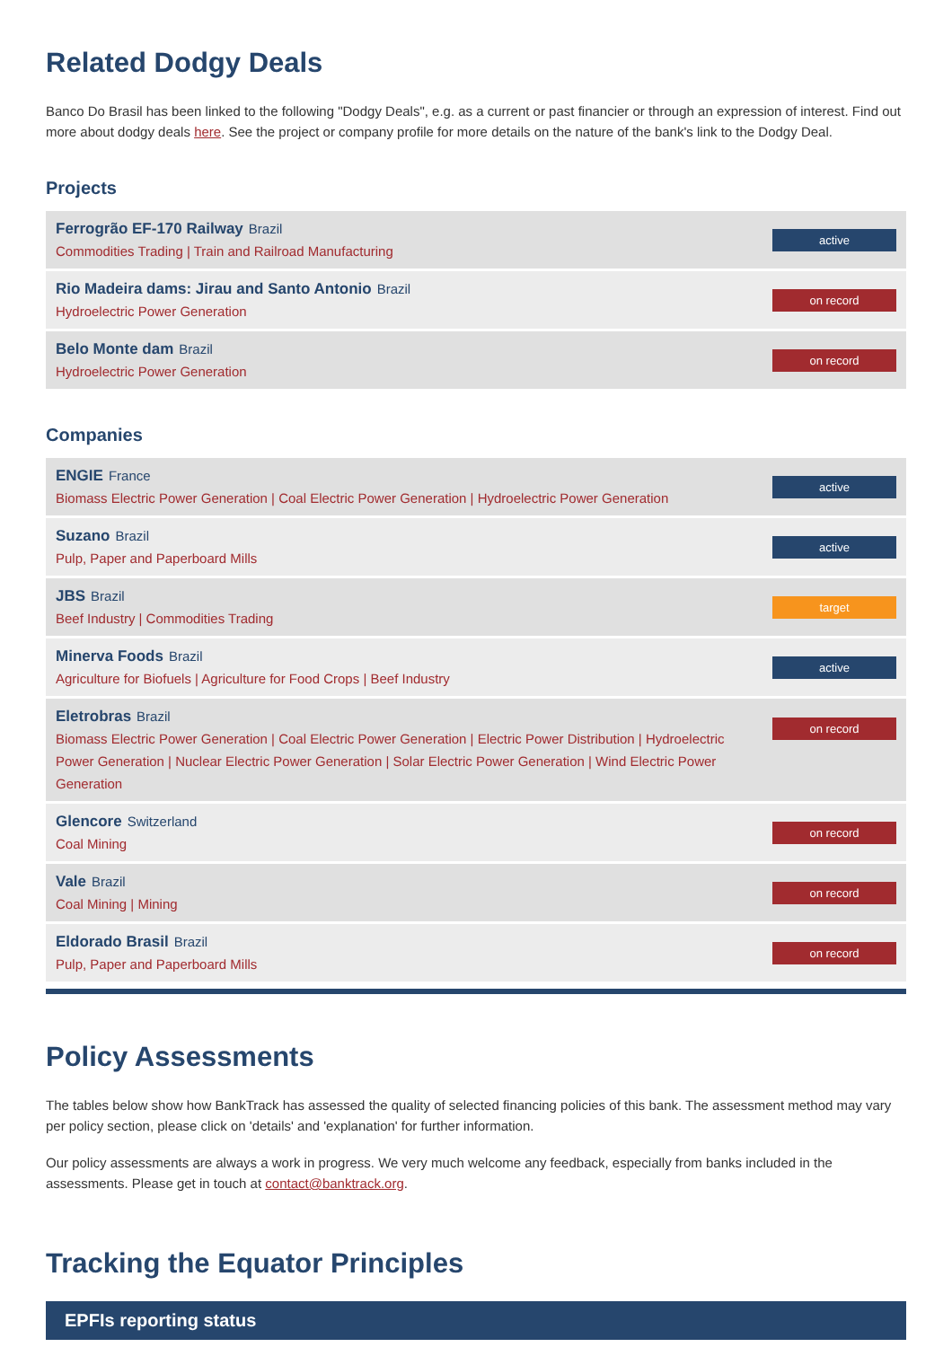Related Dodgy Deals
Banco Do Brasil has been linked to the following "Dodgy Deals", e.g. as a current or past financier or through an expression of interest. Find out more about dodgy deals here. See the project or company profile for more details on the nature of the bank's link to the Dodgy Deal.
Projects
Ferrogrão EF-170 Railway Brazil
Commodities Trading | Train and Railroad Manufacturing
active
Rio Madeira dams: Jirau and Santo Antonio Brazil
Hydroelectric Power Generation
on record
Belo Monte dam Brazil
Hydroelectric Power Generation
on record
Companies
ENGIE France
Biomass Electric Power Generation | Coal Electric Power Generation | Hydroelectric Power Generation
active
Suzano Brazil
Pulp, Paper and Paperboard Mills
active
JBS Brazil
Beef Industry | Commodities Trading
target
Minerva Foods Brazil
Agriculture for Biofuels | Agriculture for Food Crops | Beef Industry
active
Eletrobras Brazil
Biomass Electric Power Generation | Coal Electric Power Generation | Electric Power Distribution | Hydroelectric Power Generation | Nuclear Electric Power Generation | Solar Electric Power Generation | Wind Electric Power Generation
on record
Glencore Switzerland
Coal Mining
on record
Vale Brazil
Coal Mining | Mining
on record
Eldorado Brasil Brazil
Pulp, Paper and Paperboard Mills
on record
Policy Assessments
The tables below show how BankTrack has assessed the quality of selected financing policies of this bank. The assessment method may vary per policy section, please click on 'details' and 'explanation' for further information.
Our policy assessments are always a work in progress. We very much welcome any feedback, especially from banks included in the assessments. Please get in touch at contact@banktrack.org.
Tracking the Equator Principles
EPFIs reporting status